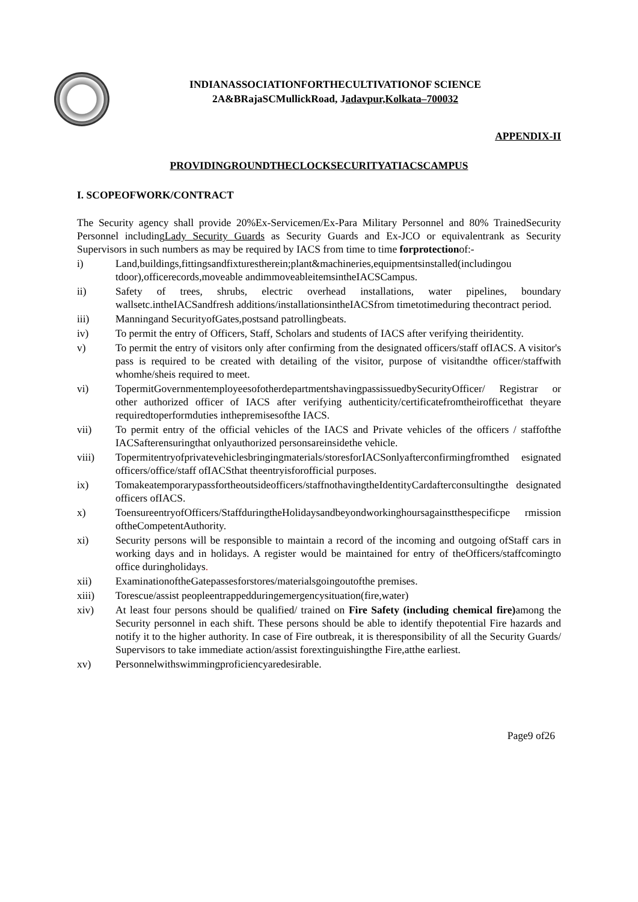INDIANASSOCIATIONFORTHECULTIVATIONOF SCIENCE
2A&BRajaSCMullickRoad, Jadavpur,Kolkata–700032
APPENDIX-II
PROVIDINGROUNDTHECLOCKSECURITYATIACSCAMPUS
I. SCOPEOFWORK/CONTRACT
The Security agency shall provide 20%Ex-Servicemen/Ex-Para Military Personnel and 80% TrainedSecurity Personnel includingLady Security Guards as Security Guards and Ex-JCO or equivalentrank as Security Supervisors in such numbers as may be required by IACS from time to time forprotectionof:-
i) Land,buildings,fittingsandfixturestherein;plant&machineries,equipmentsinstalled(includingou tdoor),officerecords,moveable andimmoveableitemsintheIACSCampus.
ii) Safety of trees, shrubs, electric overhead installations, water pipelines, boundary wallsetc.intheIACSandfresh additions/installationsintheIACSfrom timetotimeduring thecontract period.
iii) Manningand SecurityofGates,postsand patrollingbeats.
iv) To permit the entry of Officers, Staff, Scholars and students of IACS after verifying theiridentity.
v) To permit the entry of visitors only after confirming from the designated officers/staff ofIACS. A visitor's pass is required to be created with detailing of the visitor, purpose of visitandthe officer/staffwith whomhe/sheis required to meet.
vi) TopermitGovernmentemployeesofotherdepartmentshavingpassissuedbySecurityOfficer/ Registrar or other authorized officer of IACS after verifying authenticity/certificatefromtheirofficethat theyare requiredtoperformduties inthepremisesofthe IACS.
vii) To permit entry of the official vehicles of the IACS and Private vehicles of the officers / staffofthe IACSafterensuringthat onlyauthorized personsareinsidethe vehicle.
viii) Topermitentryofprivatevehiclesbringingmaterials/storesforIACSonlyafterconfirmingfromthed esignated officers/office/staff ofIACSthat theentryisforofficial purposes.
ix) Tomakeatemporarypassfortheoutsideofficers/staffnothavingtheIdentityCardafterconsultingthe designated officers ofIACS.
x) ToensureentryofOfficers/StaffduringtheHolidaysandbeyondworkinghoursagainstthespecificpe rmission oftheCompetentAuthority.
xi) Security persons will be responsible to maintain a record of the incoming and outgoing ofStaff cars in working days and in holidays. A register would be maintained for entry of theOfficers/staffcomingto office duringholidays.
xii) ExaminationoftheGatepassesforstores/materialsgoingoutofthe premises.
xiii) Torescue/assist peopleentrappedduringemergencysituation(fire,water)
xiv) At least four persons should be qualified/ trained on Fire Safety (including chemical fire) among the Security personnel in each shift. These persons should be able to identify thepotential Fire hazards and notify it to the higher authority. In case of Fire outbreak, it is theresponsibility of all the Security Guards/ Supervisors to take immediate action/assist forextinguishingthe Fire,atthe earliest.
xv) Personnelwithswimmingproficiencyaredesirable.
Page9 of26